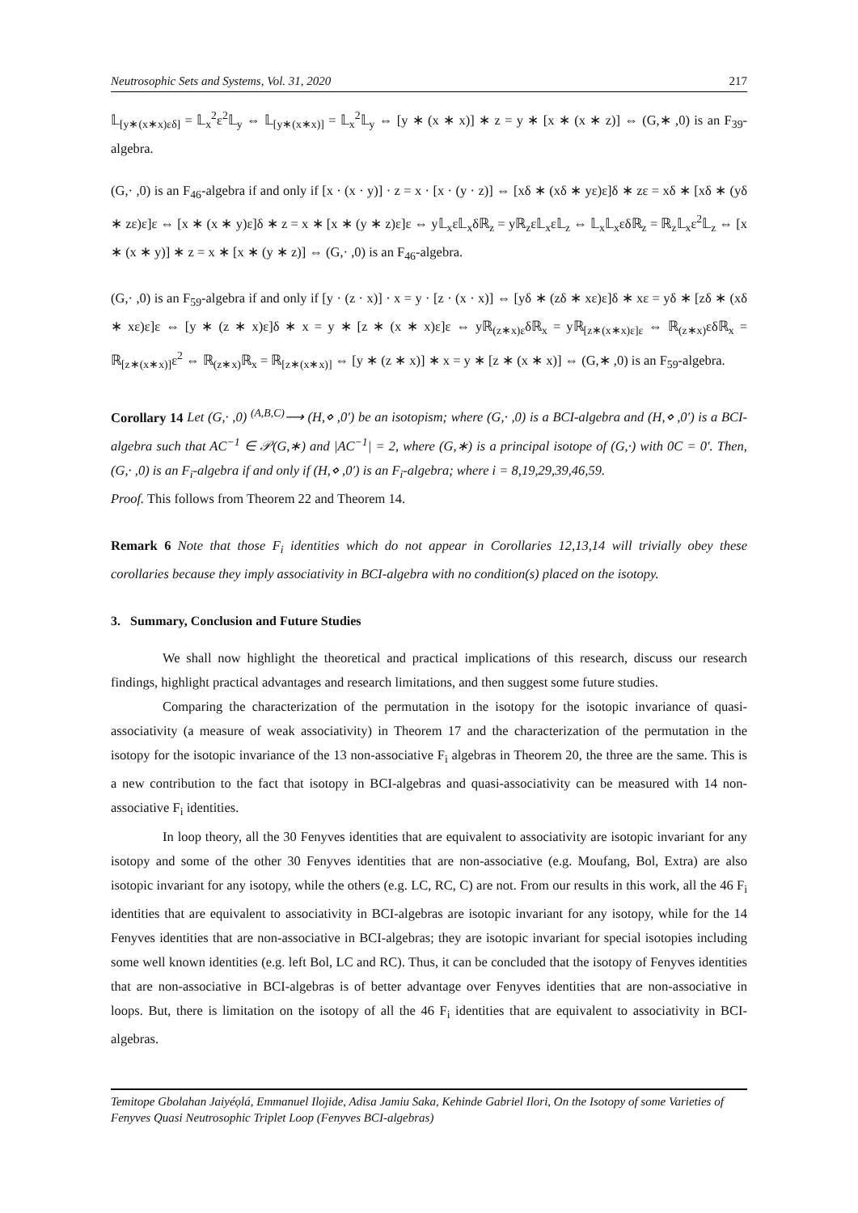Neutrosophic Sets and Systems, Vol. 31, 2020 217
𝕃<sub>[y∗(x∗x)εδ]</sub> = 𝕃<sub>x</sub><sup>2</sup>ε<sup>2</sup>𝕃<sub>y</sub> ⇔ 𝕃<sub>[y∗(x∗x)]</sub> = 𝕃<sub>x</sub><sup>2</sup>𝕃<sub>y</sub> ⇔ [y ∗ (x ∗ x)] ∗ z = y ∗ [x ∗ (x ∗ z)] ⇔ (G,∗ ,0) is an F<sub>39</sub>-algebra.
(G,· ,0) is an F<sub>46</sub>-algebra if and only if [x · (x · y)] · z = x · [x · (y · z)] ⇔ [xδ ∗ (xδ ∗ yε)ε]δ ∗ zε = xδ ∗ [xδ ∗ (yδ ∗ zε)ε]ε ⇔ [x ∗ (x ∗ y)ε]δ ∗ z = x ∗ [x ∗ (y ∗ z)ε]ε ⇔ y𝕃<sub>x</sub>ε𝕃<sub>x</sub>δℝ<sub>z</sub> = yℝ<sub>z</sub>ε𝕃<sub>x</sub>ε𝕃<sub>z</sub> ⇔ 𝕃<sub>x</sub>𝕃<sub>x</sub>εδℝ<sub>z</sub> = ℝ<sub>z</sub>𝕃<sub>x</sub>ε<sup>2</sup>𝕃<sub>z</sub> ⇔ [x ∗ (x ∗ y)] ∗ z = x ∗ [x ∗ (y ∗ z)] ⇔ (G,· ,0) is an F<sub>46</sub>-algebra.
(G,· ,0) is an F<sub>59</sub>-algebra if and only if [y · (z · x)] · x = y · [z · (x · x)] ⇔ [yδ ∗ (zδ ∗ xε)ε]δ ∗ xε = yδ ∗ [zδ ∗ (xδ ∗ xε)ε]ε ⇔ [y ∗ (z ∗ x)ε]δ ∗ x = y ∗ [z ∗ (x ∗ x)ε]ε ⇔ yℝ<sub>(z∗x)ε</sub>δℝ<sub>x</sub> = yℝ<sub>[z∗(x∗x)ε]ε</sub> ⇔ ℝ<sub>(z∗x)</sub>εδℝ<sub>x</sub> = ℝ<sub>[z∗(x∗x)]</sub>ε<sup>2</sup> ⇔ ℝ<sub>(z∗x)</sub>ℝ<sub>x</sub> = ℝ<sub>[z∗(x∗x)]</sub> ⇔ [y ∗ (z ∗ x)] ∗ x = y ∗ [z ∗ (x ∗ x)] ⇔ (G,∗ ,0) is an F<sub>59</sub>-algebra.
Corollary 14 Let (G,· ,0) <sup>(A,B,C)</sup>⟶ (H,⋄ ,0′) be an isotopism; where (G,· ,0) is a BCI-algebra and (H,⋄ ,0′) is a BCI-algebra such that AC<sup>−1</sup> ∈ 𝒫(G,∗) and |AC<sup>−1</sup>| = 2, where (G,∗) is a principal isotope of (G,·) with 0C = 0′. Then, (G,· ,0) is an F<sub>i</sub>-algebra if and only if (H,⋄ ,0′) is an F<sub>i</sub>-algebra; where i = 8,19,29,39,46,59.
Proof. This follows from Theorem 22 and Theorem 14.
Remark 6 Note that those F<sub>i</sub> identities which do not appear in Corollaries 12,13,14 will trivially obey these corollaries because they imply associativity in BCI-algebra with no condition(s) placed on the isotopy.
3. Summary, Conclusion and Future Studies
We shall now highlight the theoretical and practical implications of this research, discuss our research findings, highlight practical advantages and research limitations, and then suggest some future studies.
Comparing the characterization of the permutation in the isotopy for the isotopic invariance of quasi-associativity (a measure of weak associativity) in Theorem 17 and the characterization of the permutation in the isotopy for the isotopic invariance of the 13 non-associative F<sub>i</sub> algebras in Theorem 20, the three are the same. This is a new contribution to the fact that isotopy in BCI-algebras and quasi-associativity can be measured with 14 non-associative F<sub>i</sub> identities.
In loop theory, all the 30 Fenyves identities that are equivalent to associativity are isotopic invariant for any isotopy and some of the other 30 Fenyves identities that are non-associative (e.g. Moufang, Bol, Extra) are also isotopic invariant for any isotopy, while the others (e.g. LC, RC, C) are not. From our results in this work, all the 46 F<sub>i</sub> identities that are equivalent to associativity in BCI-algebras are isotopic invariant for any isotopy, while for the 14 Fenyves identities that are non-associative in BCI-algebras; they are isotopic invariant for special isotopies including some well known identities (e.g. left Bol, LC and RC). Thus, it can be concluded that the isotopy of Fenyves identities that are non-associative in BCI-algebras is of better advantage over Fenyves identities that are non-associative in loops. But, there is limitation on the isotopy of all the 46 F<sub>i</sub> identities that are equivalent to associativity in BCI-algebras.
Temitope Gbolahan Jaiyéọlá, Emmanuel Ilojide, Adisa Jamiu Saka, Kehinde Gabriel Ilori, On the Isotopy of some Varieties of Fenyves Quasi Neutrosophic Triplet Loop (Fenyves BCI-algebras)